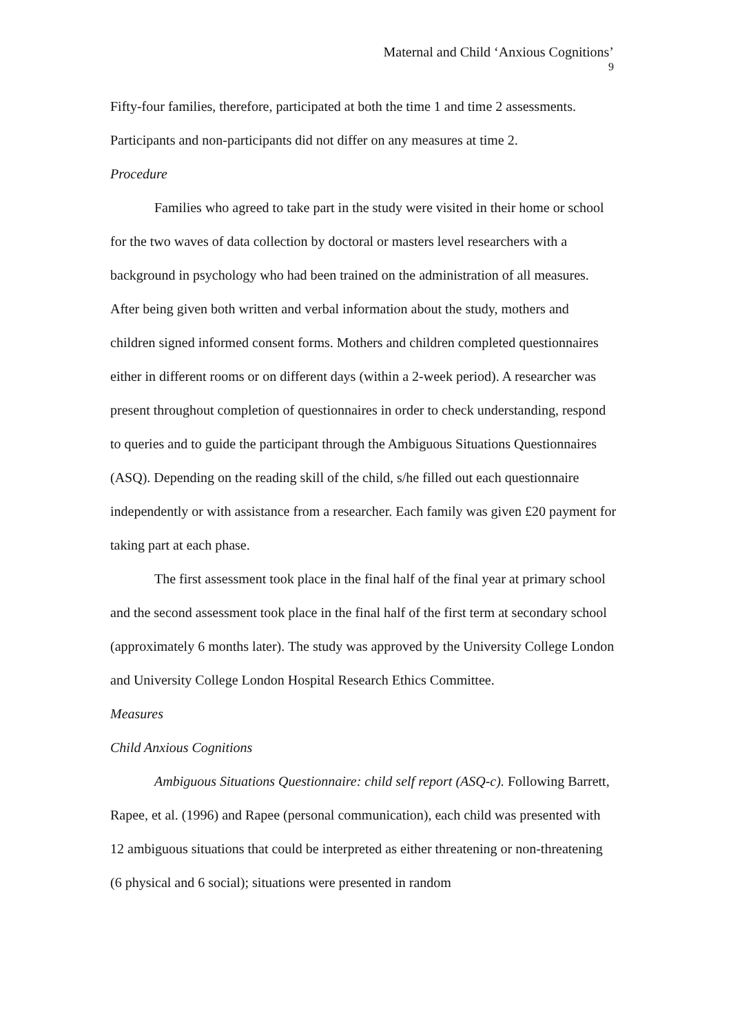Maternal and Child ‘Anxious Cognitions’
9
Fifty-four families, therefore, participated at both the time 1 and time 2 assessments. Participants and non-participants did not differ on any measures at time 2.
Procedure
Families who agreed to take part in the study were visited in their home or school for the two waves of data collection by doctoral or masters level researchers with a background in psychology who had been trained on the administration of all measures. After being given both written and verbal information about the study, mothers and children signed informed consent forms. Mothers and children completed questionnaires either in different rooms or on different days (within a 2-week period). A researcher was present throughout completion of questionnaires in order to check understanding, respond to queries and to guide the participant through the Ambiguous Situations Questionnaires (ASQ). Depending on the reading skill of the child, s/he filled out each questionnaire independently or with assistance from a researcher. Each family was given £20 payment for taking part at each phase.
The first assessment took place in the final half of the final year at primary school and the second assessment took place in the final half of the first term at secondary school (approximately 6 months later). The study was approved by the University College London and University College London Hospital Research Ethics Committee.
Measures
Child Anxious Cognitions
Ambiguous Situations Questionnaire: child self report (ASQ-c). Following Barrett, Rapee, et al. (1996) and Rapee (personal communication), each child was presented with 12 ambiguous situations that could be interpreted as either threatening or non-threatening (6 physical and 6 social); situations were presented in random